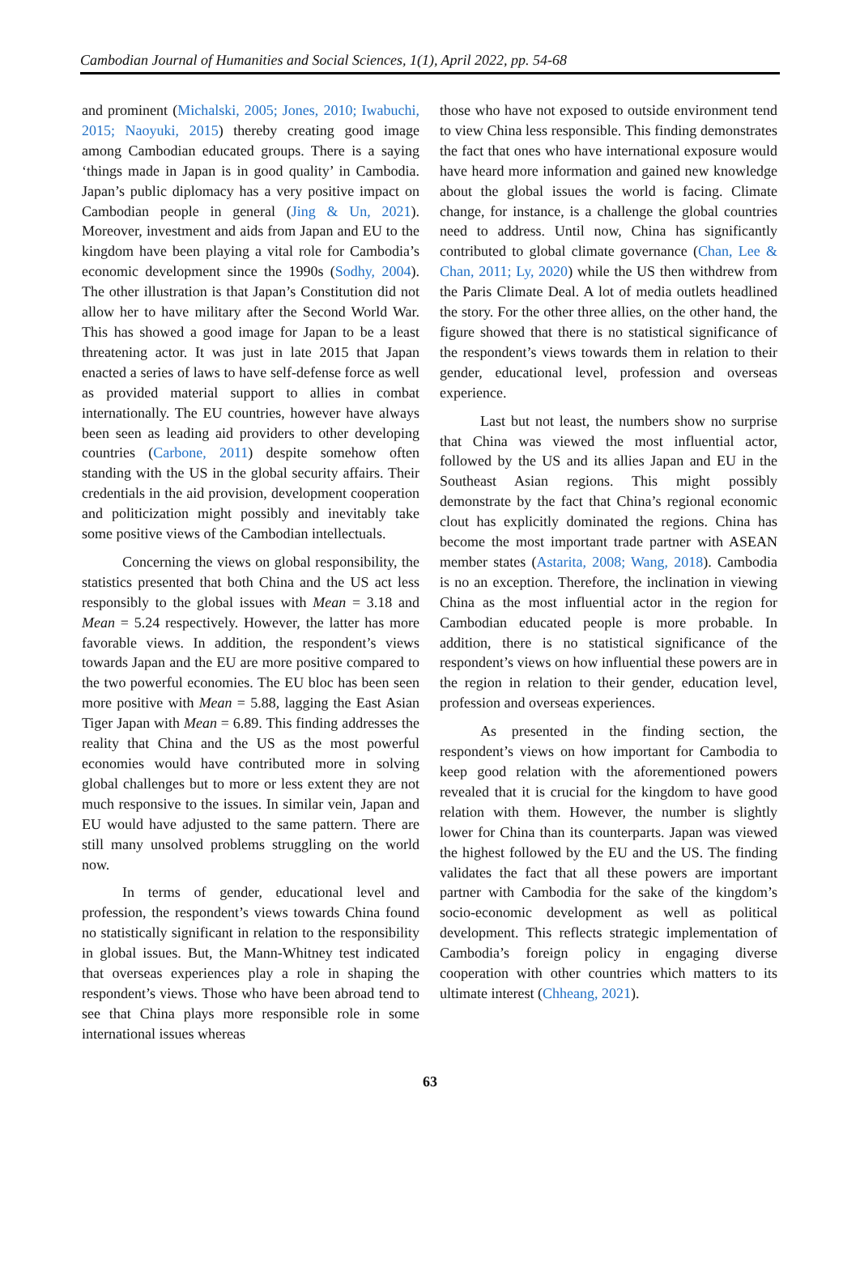Cambodian Journal of Humanities and Social Sciences, 1(1), April 2022, pp. 54-68
and prominent (Michalski, 2005; Jones, 2010; Iwabuchi, 2015; Naoyuki, 2015) thereby creating good image among Cambodian educated groups. There is a saying ‘things made in Japan is in good quality’ in Cambodia. Japan’s public diplomacy has a very positive impact on Cambodian people in general (Jing & Un, 2021). Moreover, investment and aids from Japan and EU to the kingdom have been playing a vital role for Cambodia’s economic development since the 1990s (Sodhy, 2004). The other illustration is that Japan’s Constitution did not allow her to have military after the Second World War. This has showed a good image for Japan to be a least threatening actor. It was just in late 2015 that Japan enacted a series of laws to have self-defense force as well as provided material support to allies in combat internationally. The EU countries, however have always been seen as leading aid providers to other developing countries (Carbone, 2011) despite somehow often standing with the US in the global security affairs. Their credentials in the aid provision, development cooperation and politicization might possibly and inevitably take some positive views of the Cambodian intellectuals.
Concerning the views on global responsibility, the statistics presented that both China and the US act less responsibly to the global issues with Mean = 3.18 and Mean = 5.24 respectively. However, the latter has more favorable views. In addition, the respondent’s views towards Japan and the EU are more positive compared to the two powerful economies. The EU bloc has been seen more positive with Mean = 5.88, lagging the East Asian Tiger Japan with Mean = 6.89. This finding addresses the reality that China and the US as the most powerful economies would have contributed more in solving global challenges but to more or less extent they are not much responsive to the issues. In similar vein, Japan and EU would have adjusted to the same pattern. There are still many unsolved problems struggling on the world now.
In terms of gender, educational level and profession, the respondent’s views towards China found no statistically significant in relation to the responsibility in global issues. But, the Mann-Whitney test indicated that overseas experiences play a role in shaping the respondent’s views. Those who have been abroad tend to see that China plays more responsible role in some international issues whereas
those who have not exposed to outside environment tend to view China less responsible. This finding demonstrates the fact that ones who have international exposure would have heard more information and gained new knowledge about the global issues the world is facing. Climate change, for instance, is a challenge the global countries need to address. Until now, China has significantly contributed to global climate governance (Chan, Lee & Chan, 2011; Ly, 2020) while the US then withdrew from the Paris Climate Deal. A lot of media outlets headlined the story. For the other three allies, on the other hand, the figure showed that there is no statistical significance of the respondent’s views towards them in relation to their gender, educational level, profession and overseas experience.
Last but not least, the numbers show no surprise that China was viewed the most influential actor, followed by the US and its allies Japan and EU in the Southeast Asian regions. This might possibly demonstrate by the fact that China’s regional economic clout has explicitly dominated the regions. China has become the most important trade partner with ASEAN member states (Astarita, 2008; Wang, 2018). Cambodia is no an exception. Therefore, the inclination in viewing China as the most influential actor in the region for Cambodian educated people is more probable. In addition, there is no statistical significance of the respondent’s views on how influential these powers are in the region in relation to their gender, education level, profession and overseas experiences.
As presented in the finding section, the respondent’s views on how important for Cambodia to keep good relation with the aforementioned powers revealed that it is crucial for the kingdom to have good relation with them. However, the number is slightly lower for China than its counterparts. Japan was viewed the highest followed by the EU and the US. The finding validates the fact that all these powers are important partner with Cambodia for the sake of the kingdom’s socio-economic development as well as political development. This reflects strategic implementation of Cambodia’s foreign policy in engaging diverse cooperation with other countries which matters to its ultimate interest (Chheang, 2021).
63